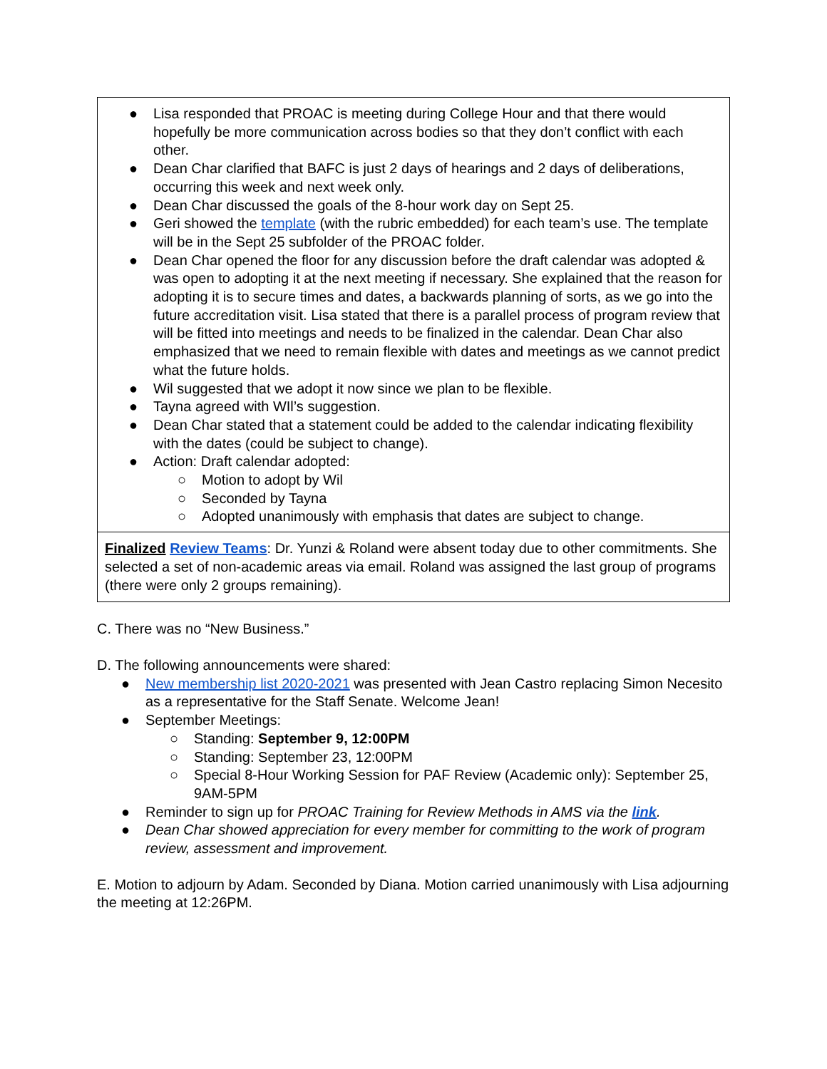| ● Lisa responded that PROAC is meeting during College Hour and that there would hopefully be more communication across bodies so that they don’t conflict with each other. ● Dean Char clarified that BAFC is just 2 days of hearings and 2 days of deliberations, occurring this week and next week only. ● Dean Char discussed the goals of the 8-hour work day on Sept 25. ● Geri showed the template (with the rubric embedded) for each team’s use. The template will be in the Sept 25 subfolder of the PROAC folder. ● Dean Char opened the floor for any discussion before the draft calendar was adopted & was open to adopting it at the next meeting if necessary. She explained that the reason for adopting it is to secure times and dates, a backwards planning of sorts, as we go into the future accreditation visit. Lisa stated that there is a parallel process of program review that will be fitted into meetings and needs to be finalized in the calendar. Dean Char also emphasized that we need to remain flexible with dates and meetings as we cannot predict what the future holds. ● Wil suggested that we adopt it now since we plan to be flexible. ● Tayna agreed with WIl’s suggestion. ● Dean Char stated that a statement could be added to the calendar indicating flexibility with the dates (could be subject to change). ● Action: Draft calendar adopted: ○ Motion to adopt by Wil ○ Seconded by Tayna ○ Adopted unanimously with emphasis that dates are subject to change. |
| Finalized Review Teams : Dr. Yunzi & Roland were absent today due to other commitments. She selected a set of non-academic areas via email. Roland was assigned the last group of programs (there were only 2 groups remaining). |
C. There was no “New Business.”
D. The following announcements were shared:
● New membership list 2020-2021 was presented with Jean Castro replacing Simon Necesito as a representative for the Staff Senate. Welcome Jean!
● September Meetings:
○ Standing: September 9, 12:00PM
○ Standing: September 23, 12:00PM
○ Special 8-Hour Working Session for PAF Review (Academic only): September 25, 9AM-5PM
● Reminder to sign up for PROAC Training for Review Methods in AMS via the link.
● Dean Char showed appreciation for every member for committing to the work of program review, assessment and improvement.
E. Motion to adjourn by Adam. Seconded by Diana. Motion carried unanimously with Lisa adjourning the meeting at 12:26PM.